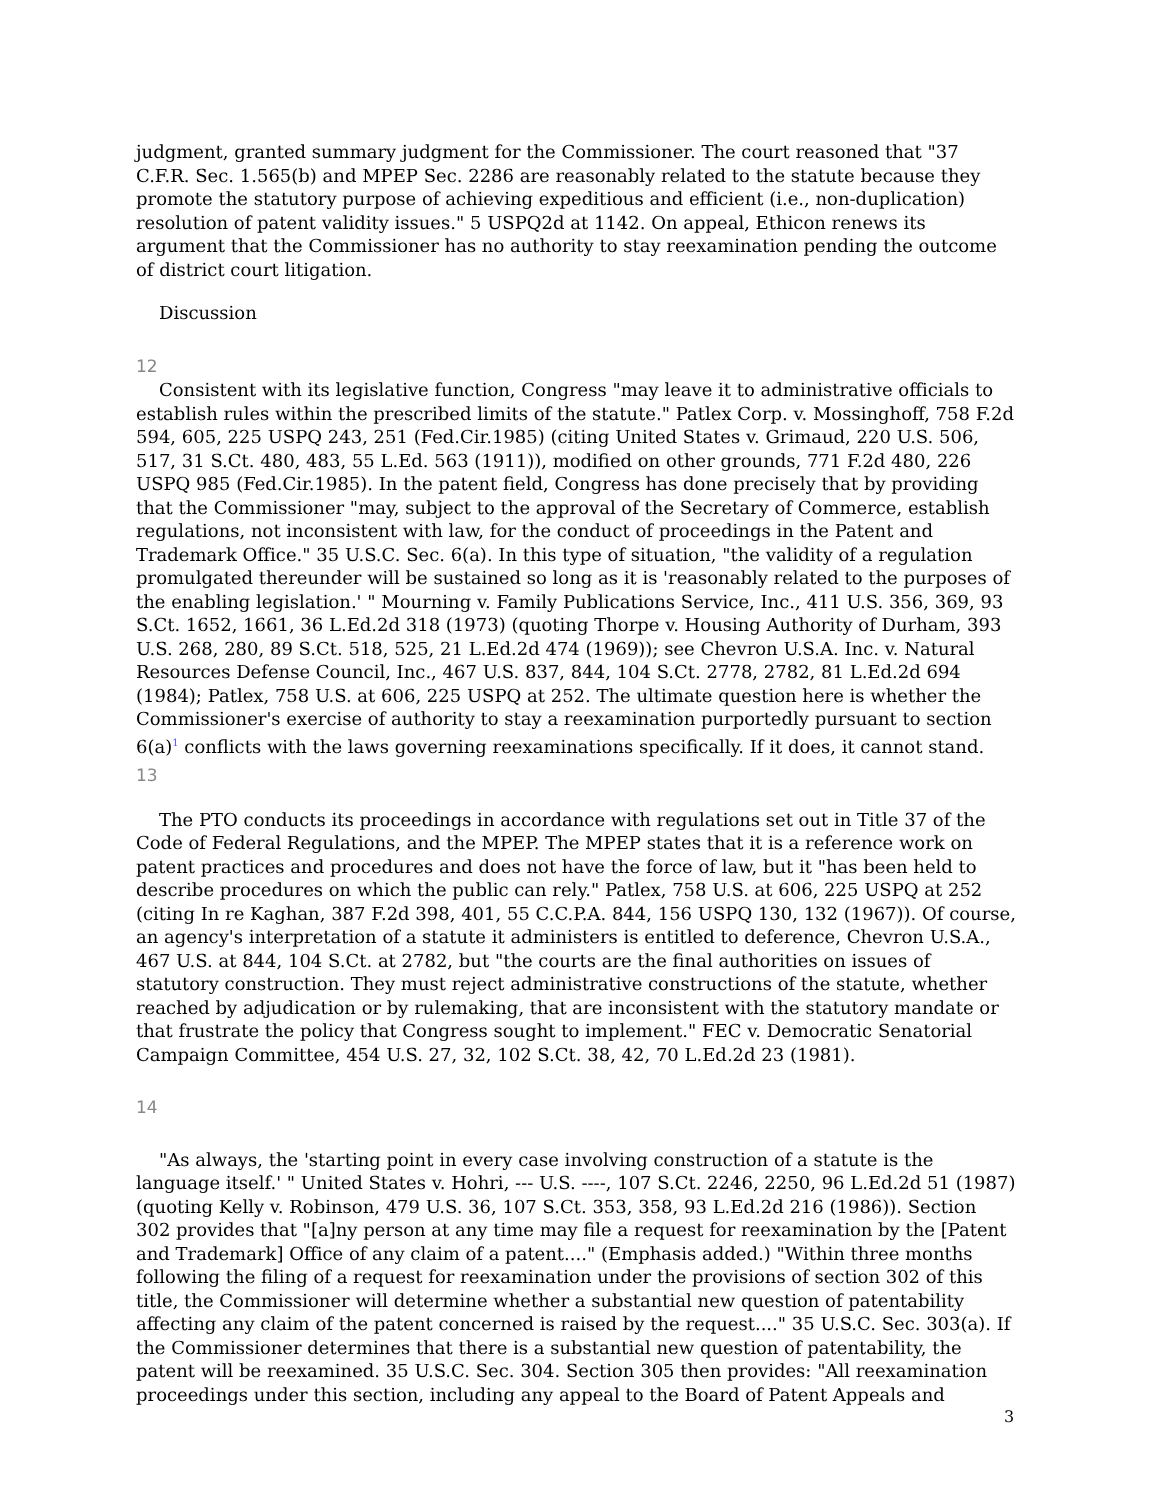judgment, granted summary judgment for the Commissioner. The court reasoned that "37 C.F.R. Sec. 1.565(b) and MPEP Sec. 2286 are reasonably related to the statute because they promote the statutory purpose of achieving expeditious and efficient (i.e., non-duplication) resolution of patent validity issues." 5 USPQ2d at 1142. On appeal, Ethicon renews its argument that the Commissioner has no authority to stay reexamination pending the outcome of district court litigation.
Discussion
12
Consistent with its legislative function, Congress "may leave it to administrative officials to establish rules within the prescribed limits of the statute." Patlex Corp. v. Mossinghoff, 758 F.2d 594, 605, 225 USPQ 243, 251 (Fed.Cir.1985) (citing United States v. Grimaud, 220 U.S. 506, 517, 31 S.Ct. 480, 483, 55 L.Ed. 563 (1911)), modified on other grounds, 771 F.2d 480, 226 USPQ 985 (Fed.Cir.1985). In the patent field, Congress has done precisely that by providing that the Commissioner "may, subject to the approval of the Secretary of Commerce, establish regulations, not inconsistent with law, for the conduct of proceedings in the Patent and Trademark Office." 35 U.S.C. Sec. 6(a). In this type of situation, "the validity of a regulation promulgated thereunder will be sustained so long as it is 'reasonably related to the purposes of the enabling legislation.' " Mourning v. Family Publications Service, Inc., 411 U.S. 356, 369, 93 S.Ct. 1652, 1661, 36 L.Ed.2d 318 (1973) (quoting Thorpe v. Housing Authority of Durham, 393 U.S. 268, 280, 89 S.Ct. 518, 525, 21 L.Ed.2d 474 (1969)); see Chevron U.S.A. Inc. v. Natural Resources Defense Council, Inc., 467 U.S. 837, 844, 104 S.Ct. 2778, 2782, 81 L.Ed.2d 694 (1984); Patlex, 758 U.S. at 606, 225 USPQ at 252. The ultimate question here is whether the Commissioner's exercise of authority to stay a reexamination purportedly pursuant to section 6(a)<sup>1</sup> conflicts with the laws governing reexaminations specifically. If it does, it cannot stand.
13
The PTO conducts its proceedings in accordance with regulations set out in Title 37 of the Code of Federal Regulations, and the MPEP. The MPEP states that it is a reference work on patent practices and procedures and does not have the force of law, but it "has been held to describe procedures on which the public can rely." Patlex, 758 U.S. at 606, 225 USPQ at 252 (citing In re Kaghan, 387 F.2d 398, 401, 55 C.C.P.A. 844, 156 USPQ 130, 132 (1967)). Of course, an agency's interpretation of a statute it administers is entitled to deference, Chevron U.S.A., 467 U.S. at 844, 104 S.Ct. at 2782, but "the courts are the final authorities on issues of statutory construction. They must reject administrative constructions of the statute, whether reached by adjudication or by rulemaking, that are inconsistent with the statutory mandate or that frustrate the policy that Congress sought to implement." FEC v. Democratic Senatorial Campaign Committee, 454 U.S. 27, 32, 102 S.Ct. 38, 42, 70 L.Ed.2d 23 (1981).
14
"As always, the 'starting point in every case involving construction of a statute is the language itself.' " United States v. Hohri, --- U.S. ----, 107 S.Ct. 2246, 2250, 96 L.Ed.2d 51 (1987) (quoting Kelly v. Robinson, 479 U.S. 36, 107 S.Ct. 353, 358, 93 L.Ed.2d 216 (1986)). Section 302 provides that "[a]ny person at any time may file a request for reexamination by the [Patent and Trademark] Office of any claim of a patent...." (Emphasis added.) "Within three months following the filing of a request for reexamination under the provisions of section 302 of this title, the Commissioner will determine whether a substantial new question of patentability affecting any claim of the patent concerned is raised by the request...." 35 U.S.C. Sec. 303(a). If the Commissioner determines that there is a substantial new question of patentability, the patent will be reexamined. 35 U.S.C. Sec. 304. Section 305 then provides: "All reexamination proceedings under this section, including any appeal to the Board of Patent Appeals and
3